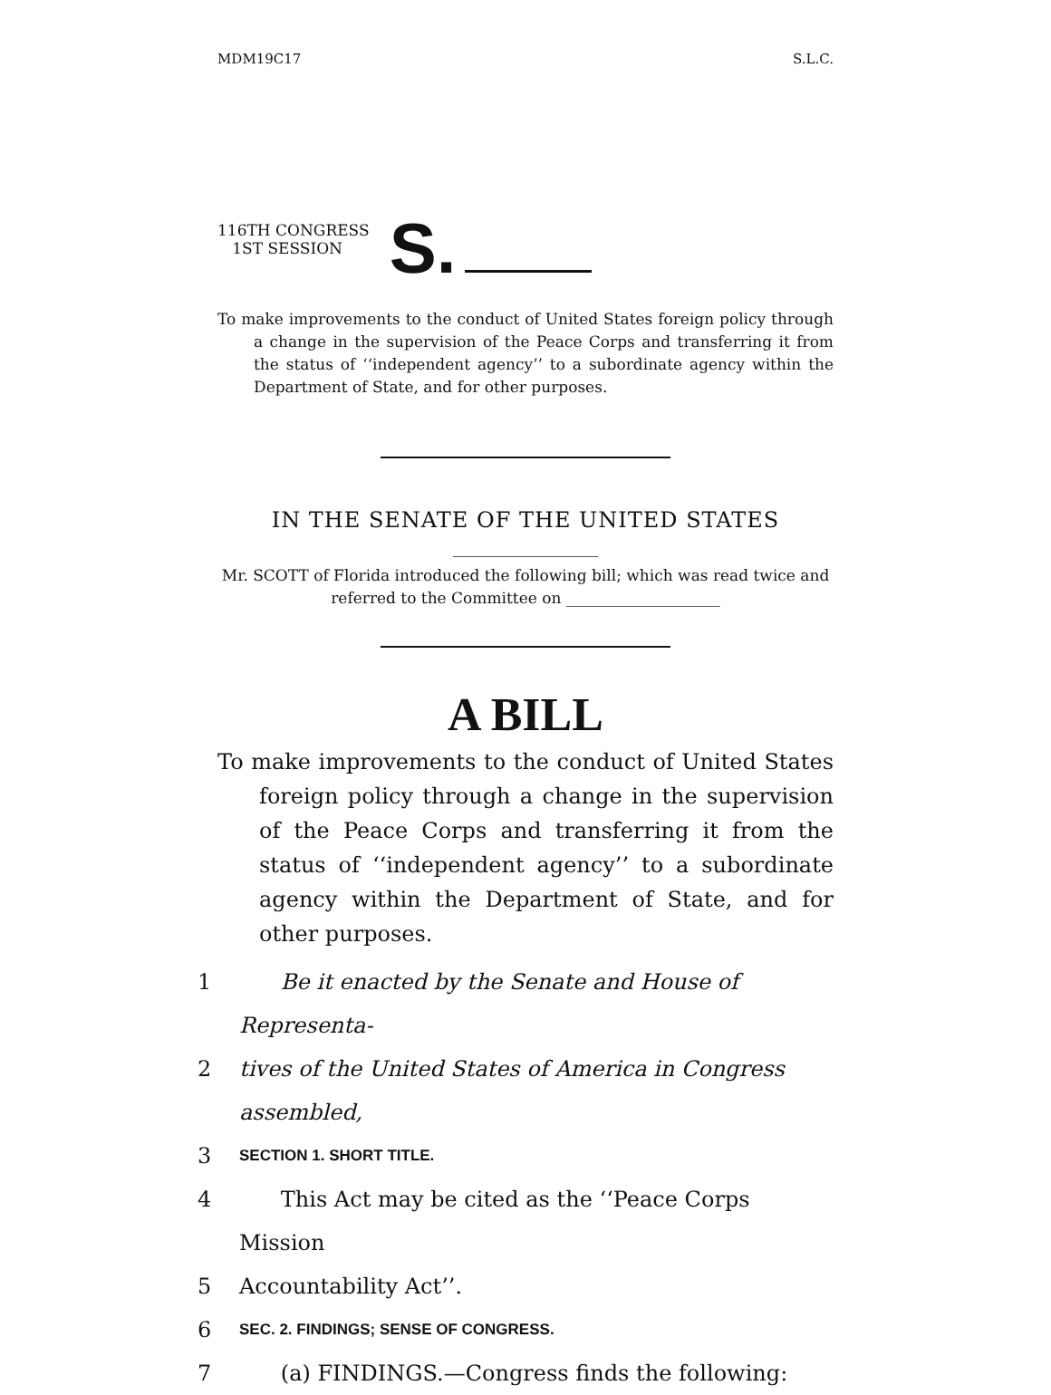MDM19C17 S.L.C.
116TH CONGRESS
1ST SESSION
S.
To make improvements to the conduct of United States foreign policy through a change in the supervision of the Peace Corps and transferring it from the status of ‘‘independent agency’’ to a subordinate agency within the Department of State, and for other purposes.
IN THE SENATE OF THE UNITED STATES
Mr. SCOTT of Florida introduced the following bill; which was read twice and referred to the Committee on ____________________
A BILL
To make improvements to the conduct of United States foreign policy through a change in the supervision of the Peace Corps and transferring it from the status of ‘‘independent agency’’ to a subordinate agency within the Department of State, and for other purposes.
1 Be it enacted by the Senate and House of Representa-
2 tives of the United States of America in Congress assembled,
3 SECTION 1. SHORT TITLE.
4 This Act may be cited as the ‘‘Peace Corps Mission
5 Accountability Act’’.
6 SEC. 2. FINDINGS; SENSE OF CONGRESS.
7 (a) FINDINGS.—Congress finds the following: